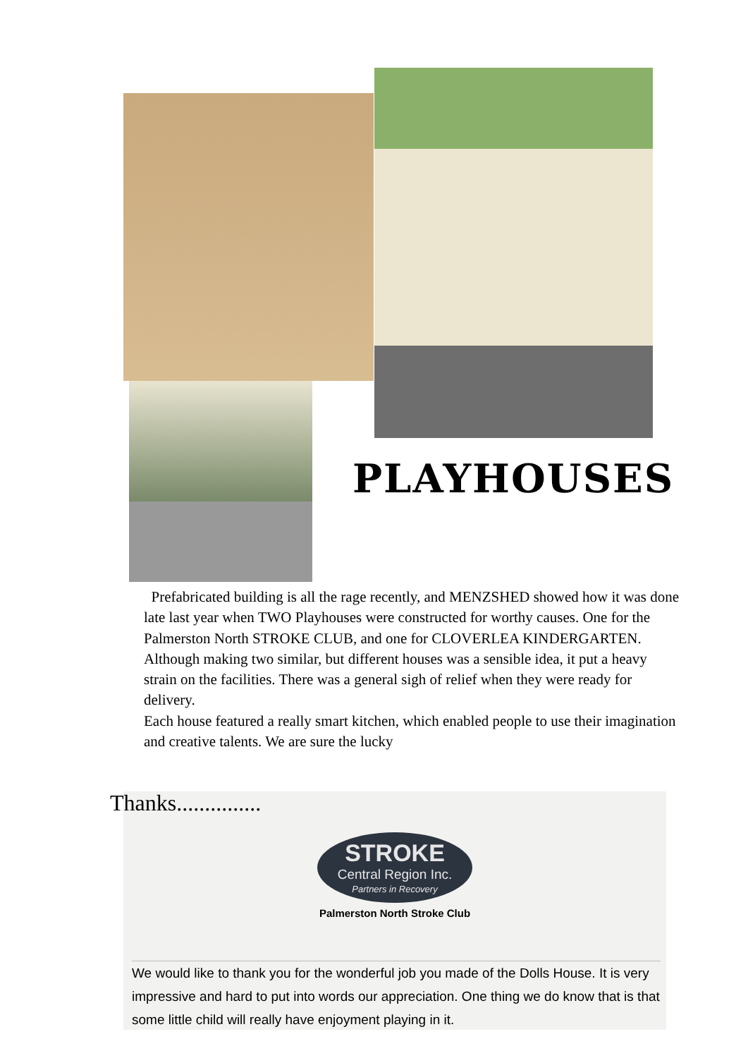PLAYHOUSES
Prefabricated building is all the rage recently, and MENZSHED showed how it was done late last year when TWO Playhouses were constructed for worthy causes. One for the Palmerston North STROKE CLUB, and one for CLOVERLEA KINDERGARTEN. Although making two similar, but different houses was a sensible idea, it put a heavy strain on the facilities. There was a general sigh of relief when they were ready for delivery.
Each house featured a really smart kitchen, which enabled people to use their imagination and creative talents. We are sure the lucky
STROKE
Central Region Inc.
Partners in Recovery
Palmerston North Stroke Club
We would like to thank you for the wonderful job you made of the Dolls House. It is very impressive and hard to put into words our appreciation. One thing we do know that is that some little child will really have enjoyment playing in it.
Thanks...............